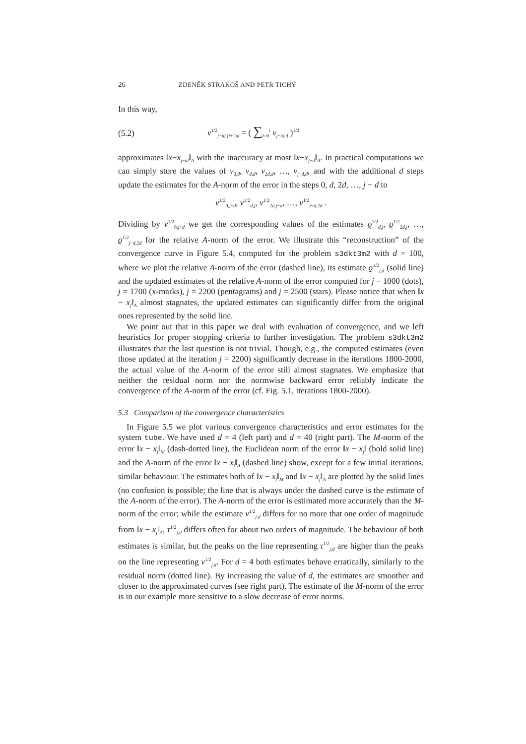26 ZDENĚK STRAKOŠ AND PETR TICHÝ
In this way,
(5.2) ν<sup>1/2</sup><sub>j−id,(i+1)d</sub> = ( ∑<sub>l=0</sub><sup>i</sup> ν<sub>j−ld,d</sub> )<sup>1/2</sup>
approximates ‖x−x<sub>j−id</sub>‖<sub>A</sub> with the inaccuracy at most ‖x−x<sub>j+d</sub>‖<sub>A</sub>. In practical computations we can simply store the values of ν<sub>0,d</sub>, ν<sub>d,d</sub>, ν<sub>2d,d</sub>, …, ν<sub>j−d,d</sub>, and with the additional d steps update the estimates for the A-norm of the error in the steps 0, d, 2d, …, j − d to
ν<sup>1/2</sup><sub>0,j+d</sub>, ν<sup>1/2</sup><sub>d,j</sub>, ν<sup>1/2</sup><sub>2d,j−d</sub>, …, ν<sup>1/2</sup><sub>j−d,2d</sub> .
Dividing by ν<sup>1/2</sup><sub>0,j+d</sub> we get the corresponding values of the estimates ϱ<sup>1/2</sup><sub>d,j</sub>, ϱ<sup>1/2</sup><sub>2d,j</sub>, …, ϱ<sup>1/2</sup><sub>j−d,2d</sub> for the relative A-norm of the error. We illustrate this “reconstruction” of the convergence curve in Figure 5.4, computed for the problem s3dkt3m2 with d = 100, where we plot the relative A-norm of the error (dashed line), its estimate ϱ<sup>1/2</sup><sub>j,d</sub> (solid line) and the updated estimates of the relative A-norm of the error computed for j = 1000 (dots), j = 1700 (x-marks), j = 2200 (pentagrams) and j = 2500 (stars). Please notice that when ‖x − x<sub>j</sub>‖<sub>A</sub> almost stagnates, the updated estimates can significantly differ from the original ones represented by the solid line.
We point out that in this paper we deal with evaluation of convergence, and we left heuristics for proper stopping criteria to further investigation. The problem s3dkt3m2 illustrates that the last question is not trivial. Though, e.g., the computed estimates (even those updated at the iteration j = 2200) significantly decrease in the iterations 1800-2000, the actual value of the A-norm of the error still almost stagnates. We emphasize that neither the residual norm nor the normwise backward error reliably indicate the convergence of the A-norm of the error (cf. Fig. 5.1, iterations 1800-2000).
5.3 Comparison of the convergence characteristics
In Figure 5.5 we plot various convergence characteristics and error estimates for the system tube. We have used d = 4 (left part) and d = 40 (right part). The M-norm of the error ‖x − x<sub>j</sub>‖<sub>M</sub> (dash-dotted line), the Euclidean norm of the error ‖x − x<sub>j</sub>‖ (bold solid line) and the A-norm of the error ‖x − x<sub>j</sub>‖<sub>A</sub> (dashed line) show, except for a few initial iterations, similar behaviour. The estimates both of ‖x − x<sub>j</sub>‖<sub>M</sub> and ‖x − x<sub>j</sub>‖<sub>A</sub> are plotted by the solid lines (no confusion is possible; the line that is always under the dashed curve is the estimate of the A-norm of the error). The A-norm of the error is estimated more accurately than the M-norm of the error; while the estimate ν<sup>1/2</sup><sub>j,d</sub> differs for no more that one order of magnitude from ‖x − x<sub>j</sub>‖<sub>A</sub>, τ<sup>1/2</sup><sub>j,d</sub> differs often for about two orders of magnitude. The behaviour of both estimates is similar, but the peaks on the line representing τ<sup>1/2</sup><sub>j,d</sub> are higher than the peaks on the line representing ν<sup>1/2</sup><sub>j,d</sub>. For d = 4 both estimates behave erratically, similarly to the residual norm (dotted line). By increasing the value of d, the estimates are smoother and closer to the approximated curves (see right part). The estimate of the M-norm of the error is in our example more sensitive to a slow decrease of error norms.